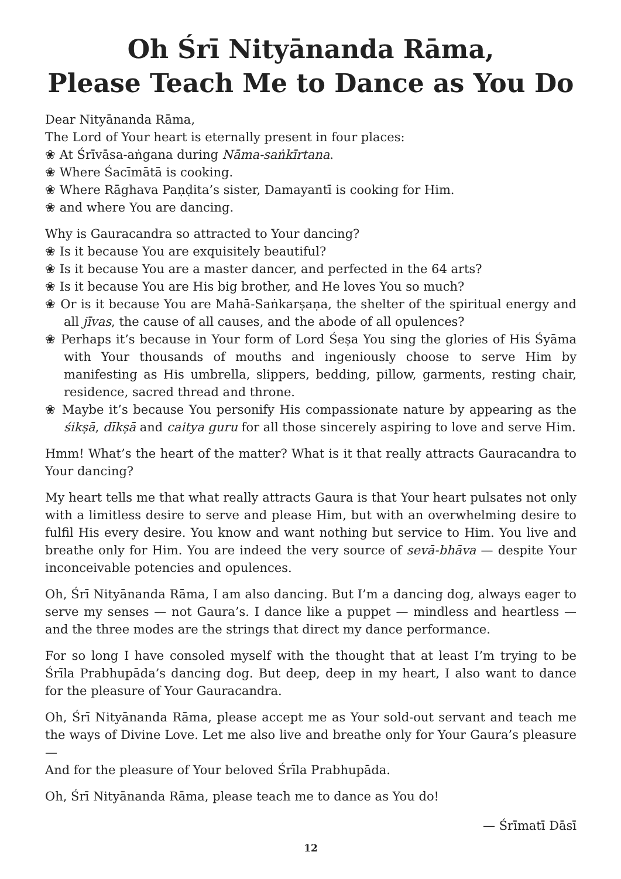Oh Śrī Nityānanda Rāma,
Please Teach Me to Dance as You Do
Dear Nityānanda Rāma,
The Lord of Your heart is eternally present in four places:
❀ At Śrīvāsa-aṅgana during Nāma-saṅkīrtana.
❀ Where Śacīmātā is cooking.
❀ Where Rāghava Paṇḍita’s sister, Damayantī is cooking for Him.
❀ and where You are dancing.
Why is Gauracandra so attracted to Your dancing?
❀ Is it because You are exquisitely beautiful?
❀ Is it because You are a master dancer, and perfected in the 64 arts?
❀ Is it because You are His big brother, and He loves You so much?
❀ Or is it because You are Mahā-Saṅkarṣaṇa, the shelter of the spiritual energy and all jīvas, the cause of all causes, and the abode of all opulences?
❀ Perhaps it’s because in Your form of Lord Śeṣa You sing the glories of His Śyāma with Your thousands of mouths and ingeniously choose to serve Him by manifesting as His umbrella, slippers, bedding, pillow, garments, resting chair, residence, sacred thread and throne.
❀ Maybe it’s because You personify His compassionate nature by appearing as the śikṣā, dīkṣā and caitya guru for all those sincerely aspiring to love and serve Him.
Hmm! What’s the heart of the matter? What is it that really attracts Gauracandra to Your dancing?
My heart tells me that what really attracts Gaura is that Your heart pulsates not only with a limitless desire to serve and please Him, but with an overwhelming desire to fulfil His every desire. You know and want nothing but service to Him. You live and breathe only for Him. You are indeed the very source of sevā-bhāva — despite Your inconceivable potencies and opulences.
Oh, Śrī Nityānanda Rāma, I am also dancing. But I’m a dancing dog, always eager to serve my senses — not Gaura’s. I dance like a puppet — mindless and heartless — and the three modes are the strings that direct my dance performance.
For so long I have consoled myself with the thought that at least I’m trying to be Śrīla Prabhupāda’s dancing dog. But deep, deep in my heart, I also want to dance for the pleasure of Your Gauracandra.
Oh, Śrī Nityānanda Rāma, please accept me as Your sold-out servant and teach me the ways of Divine Love. Let me also live and breathe only for Your Gaura’s pleasure —
And for the pleasure of Your beloved Śrīla Prabhupāda.
Oh, Śrī Nityānanda Rāma, please teach me to dance as You do!
— Śrīmatī Dāsī
12